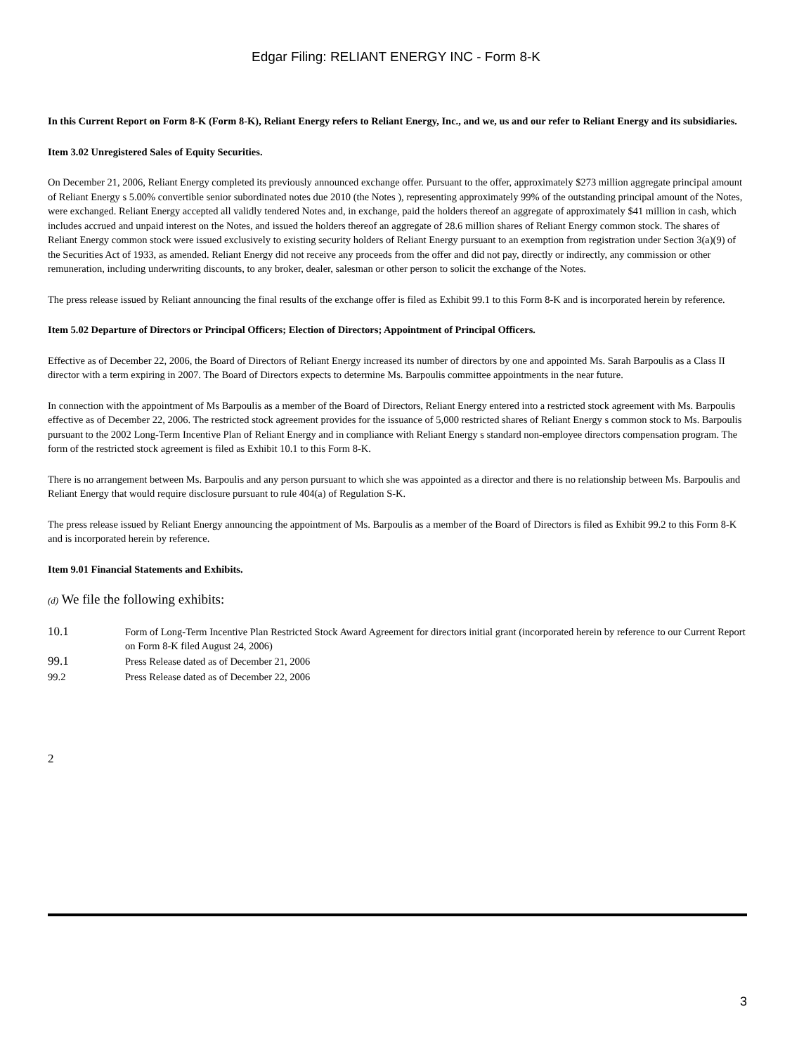Edgar Filing: RELIANT ENERGY INC - Form 8-K
In this Current Report on Form 8-K (Form 8-K), Reliant Energy refers to Reliant Energy, Inc., and we, us and our refer to Reliant Energy and its subsidiaries.
Item 3.02 Unregistered Sales of Equity Securities.
On December 21, 2006, Reliant Energy completed its previously announced exchange offer. Pursuant to the offer, approximately $273 million aggregate principal amount of Reliant Energy s 5.00% convertible senior subordinated notes due 2010 (the Notes ), representing approximately 99% of the outstanding principal amount of the Notes, were exchanged. Reliant Energy accepted all validly tendered Notes and, in exchange, paid the holders thereof an aggregate of approximately $41 million in cash, which includes accrued and unpaid interest on the Notes, and issued the holders thereof an aggregate of 28.6 million shares of Reliant Energy common stock. The shares of Reliant Energy common stock were issued exclusively to existing security holders of Reliant Energy pursuant to an exemption from registration under Section 3(a)(9) of the Securities Act of 1933, as amended. Reliant Energy did not receive any proceeds from the offer and did not pay, directly or indirectly, any commission or other remuneration, including underwriting discounts, to any broker, dealer, salesman or other person to solicit the exchange of the Notes.
The press release issued by Reliant announcing the final results of the exchange offer is filed as Exhibit 99.1 to this Form 8-K and is incorporated herein by reference.
Item 5.02 Departure of Directors or Principal Officers; Election of Directors; Appointment of Principal Officers.
Effective as of December 22, 2006, the Board of Directors of Reliant Energy increased its number of directors by one and appointed Ms. Sarah Barpoulis as a Class II director with a term expiring in 2007. The Board of Directors expects to determine Ms. Barpoulis committee appointments in the near future.
In connection with the appointment of Ms Barpoulis as a member of the Board of Directors, Reliant Energy entered into a restricted stock agreement with Ms. Barpoulis effective as of December 22, 2006. The restricted stock agreement provides for the issuance of 5,000 restricted shares of Reliant Energy s common stock to Ms. Barpoulis pursuant to the 2002 Long-Term Incentive Plan of Reliant Energy and in compliance with Reliant Energy s standard non-employee directors compensation program. The form of the restricted stock agreement is filed as Exhibit 10.1 to this Form 8-K.
There is no arrangement between Ms. Barpoulis and any person pursuant to which she was appointed as a director and there is no relationship between Ms. Barpoulis and Reliant Energy that would require disclosure pursuant to rule 404(a) of Regulation S-K.
The press release issued by Reliant Energy announcing the appointment of Ms. Barpoulis as a member of the Board of Directors is filed as Exhibit 99.2 to this Form 8-K and is incorporated herein by reference.
Item 9.01 Financial Statements and Exhibits.
(d) We file the following exhibits:
| 10.1 | Form of Long-Term Incentive Plan Restricted Stock Award Agreement for directors initial grant (incorporated herein by reference to our Current Report on Form 8-K filed August 24, 2006) |
| 99.1 | Press Release dated as of December 21, 2006 |
| 99.2 | Press Release dated as of December 22, 2006 |
2
3